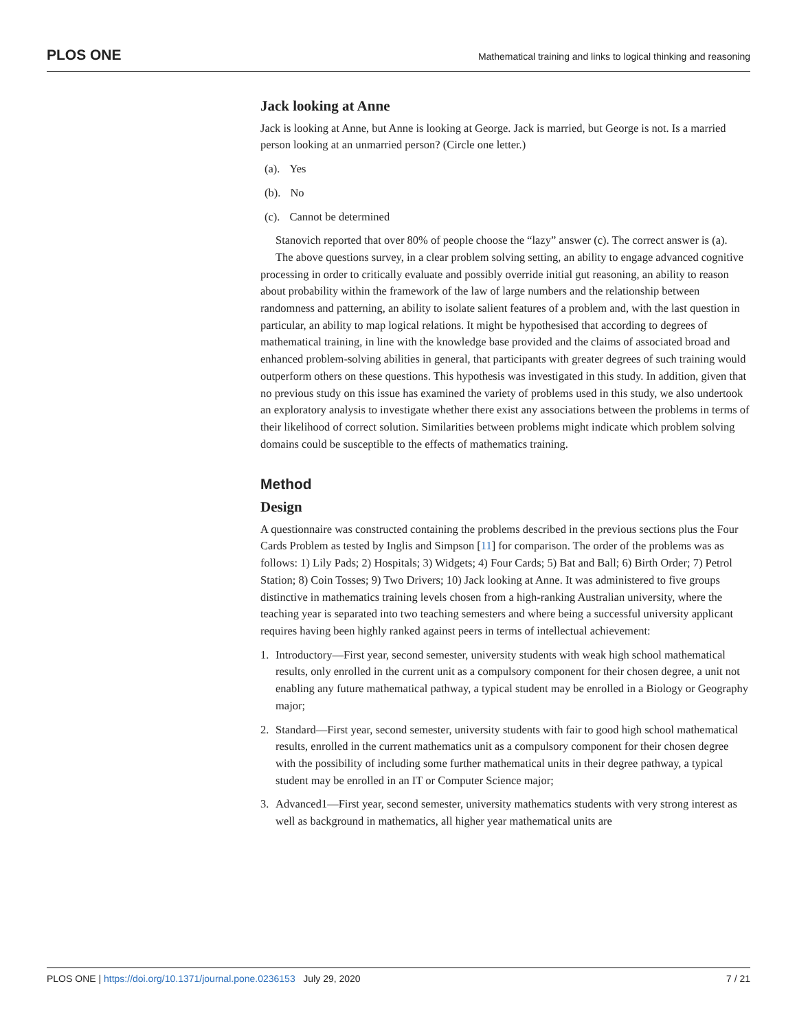PLOS ONE Mathematical training and links to logical thinking and reasoning
Jack looking at Anne
Jack is looking at Anne, but Anne is looking at George. Jack is married, but George is not. Is a married person looking at an unmarried person? (Circle one letter.)
(a). Yes
(b). No
(c). Cannot be determined
Stanovich reported that over 80% of people choose the “lazy” answer (c). The correct answer is (a).
The above questions survey, in a clear problem solving setting, an ability to engage advanced cognitive processing in order to critically evaluate and possibly override initial gut reasoning, an ability to reason about probability within the framework of the law of large numbers and the relationship between randomness and patterning, an ability to isolate salient features of a problem and, with the last question in particular, an ability to map logical relations. It might be hypothesised that according to degrees of mathematical training, in line with the knowledge base provided and the claims of associated broad and enhanced problem-solving abilities in general, that participants with greater degrees of such training would outperform others on these questions. This hypothesis was investigated in this study. In addition, given that no previous study on this issue has examined the variety of problems used in this study, we also undertook an exploratory analysis to investigate whether there exist any associations between the problems in terms of their likelihood of correct solution. Similarities between problems might indicate which problem solving domains could be susceptible to the effects of mathematics training.
Method
Design
A questionnaire was constructed containing the problems described in the previous sections plus the Four Cards Problem as tested by Inglis and Simpson [11] for comparison. The order of the problems was as follows: 1) Lily Pads; 2) Hospitals; 3) Widgets; 4) Four Cards; 5) Bat and Ball; 6) Birth Order; 7) Petrol Station; 8) Coin Tosses; 9) Two Drivers; 10) Jack looking at Anne. It was administered to five groups distinctive in mathematics training levels chosen from a high-ranking Australian university, where the teaching year is separated into two teaching semesters and where being a successful university applicant requires having been highly ranked against peers in terms of intellectual achievement:
1. Introductory—First year, second semester, university students with weak high school mathematical results, only enrolled in the current unit as a compulsory component for their chosen degree, a unit not enabling any future mathematical pathway, a typical student may be enrolled in a Biology or Geography major;
2. Standard—First year, second semester, university students with fair to good high school mathematical results, enrolled in the current mathematics unit as a compulsory component for their chosen degree with the possibility of including some further mathematical units in their degree pathway, a typical student may be enrolled in an IT or Computer Science major;
3. Advanced1—First year, second semester, university mathematics students with very strong interest as well as background in mathematics, all higher year mathematical units are
PLOS ONE | https://doi.org/10.1371/journal.pone.0236153 July 29, 2020 7 / 21